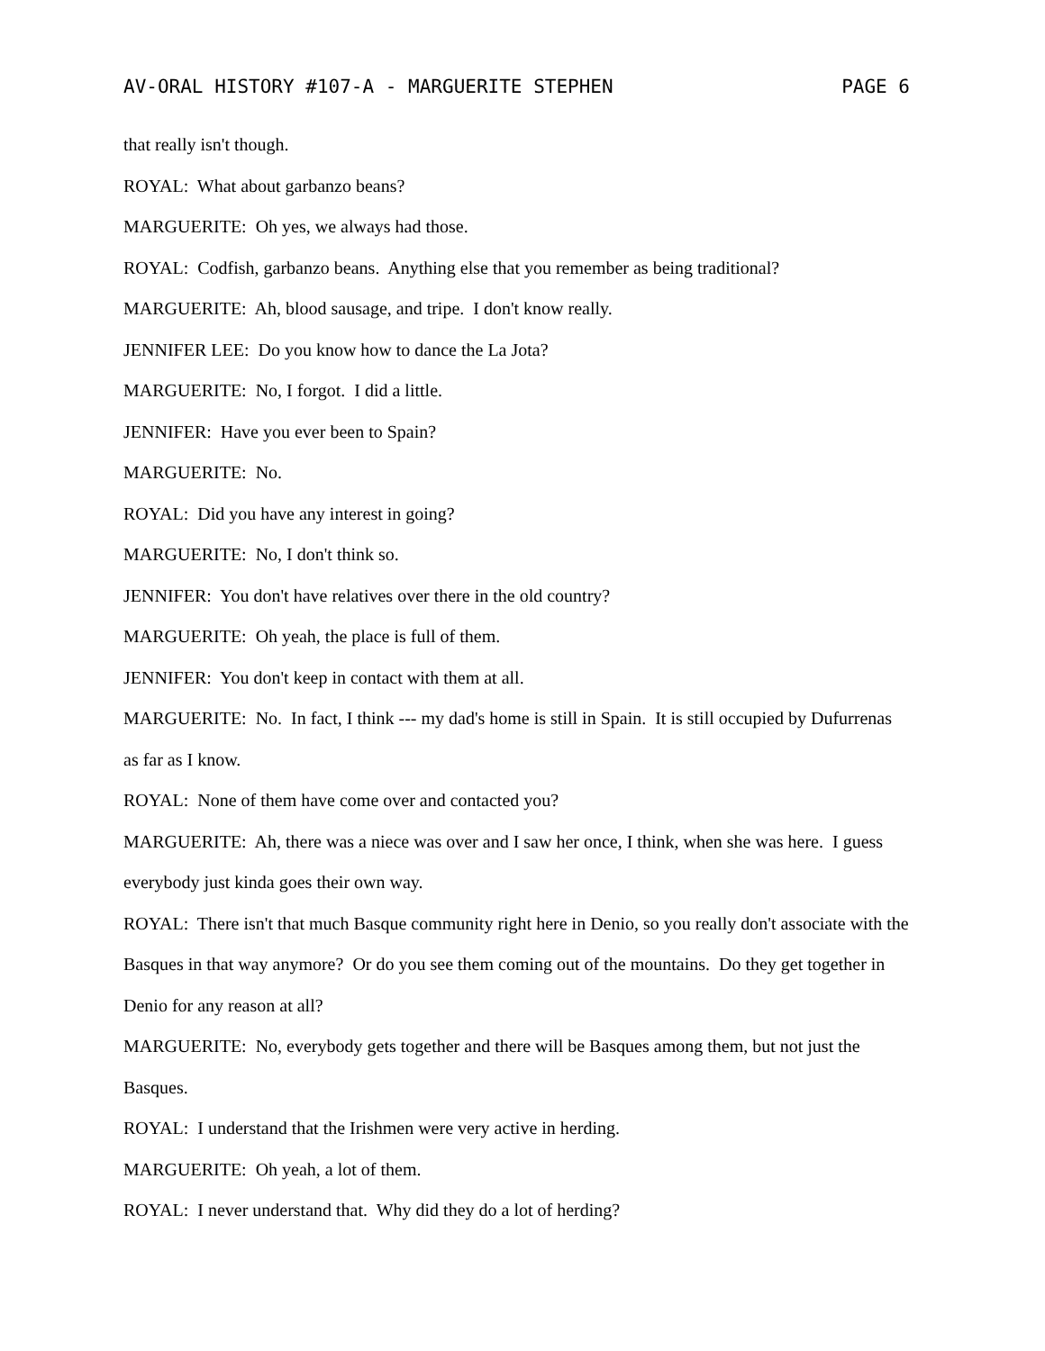AV-ORAL HISTORY #107-A - MARGUERITE STEPHEN PAGE 6
that really isn't though.
ROYAL: What about garbanzo beans?
MARGUERITE: Oh yes, we always had those.
ROYAL: Codfish, garbanzo beans. Anything else that you remember as being traditional?
MARGUERITE: Ah, blood sausage, and tripe. I don't know really.
JENNIFER LEE: Do you know how to dance the La Jota?
MARGUERITE: No, I forgot. I did a little.
JENNIFER: Have you ever been to Spain?
MARGUERITE: No.
ROYAL: Did you have any interest in going?
MARGUERITE: No, I don't think so.
JENNIFER: You don't have relatives over there in the old country?
MARGUERITE: Oh yeah, the place is full of them.
JENNIFER: You don't keep in contact with them at all.
MARGUERITE: No. In fact, I think --- my dad's home is still in Spain. It is still occupied by Dufurrenas as far as I know.
ROYAL: None of them have come over and contacted you?
MARGUERITE: Ah, there was a niece was over and I saw her once, I think, when she was here. I guess everybody just kinda goes their own way.
ROYAL: There isn't that much Basque community right here in Denio, so you really don't associate with the Basques in that way anymore? Or do you see them coming out of the mountains. Do they get together in Denio for any reason at all?
MARGUERITE: No, everybody gets together and there will be Basques among them, but not just the Basques.
ROYAL: I understand that the Irishmen were very active in herding.
MARGUERITE: Oh yeah, a lot of them.
ROYAL: I never understand that. Why did they do a lot of herding?